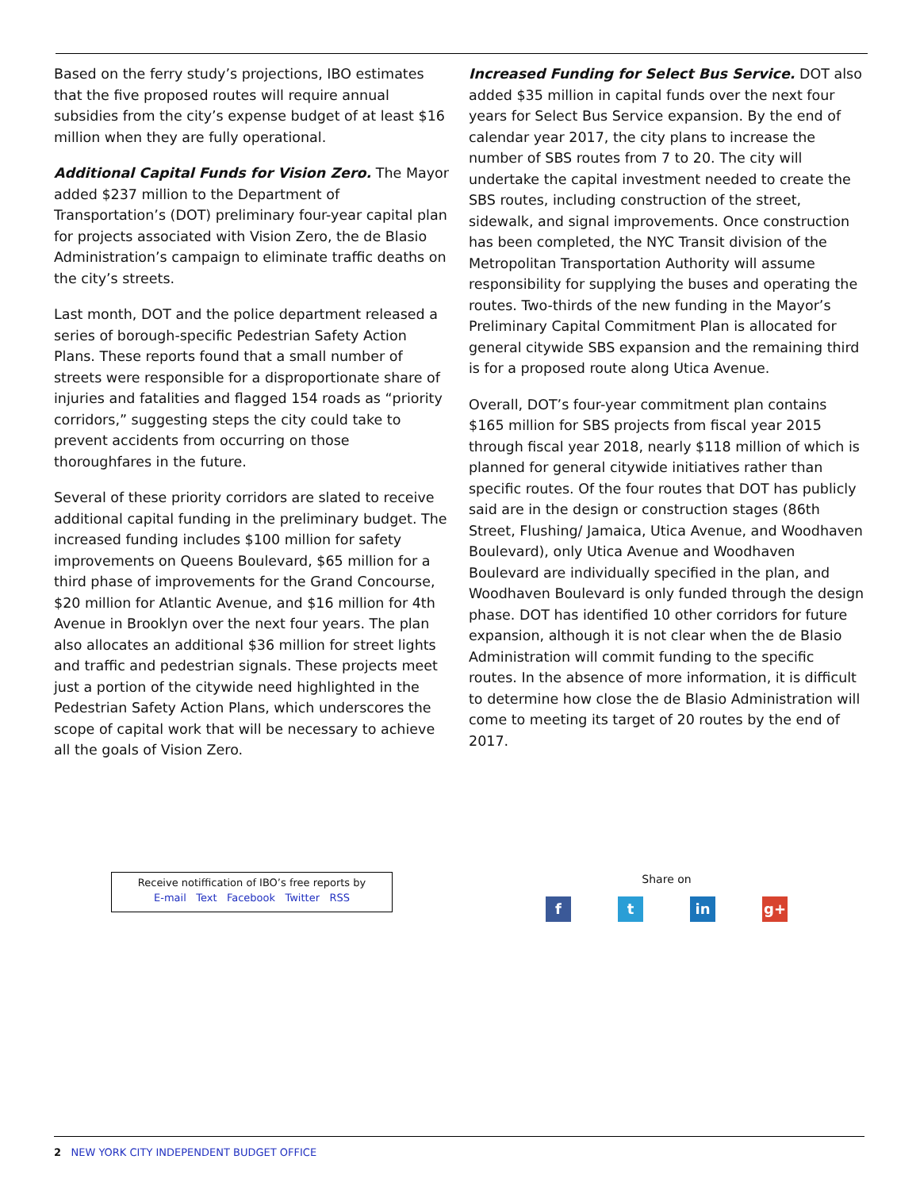Based on the ferry study’s projections, IBO estimates that the five proposed routes will require annual subsidies from the city’s expense budget of at least $16 million when they are fully operational.
Additional Capital Funds for Vision Zero. The Mayor added $237 million to the Department of Transportation’s (DOT) preliminary four-year capital plan for projects associated with Vision Zero, the de Blasio Administration’s campaign to eliminate traffic deaths on the city’s streets.
Last month, DOT and the police department released a series of borough-specific Pedestrian Safety Action Plans. These reports found that a small number of streets were responsible for a disproportionate share of injuries and fatalities and flagged 154 roads as “priority corridors,” suggesting steps the city could take to prevent accidents from occurring on those thoroughfares in the future.
Several of these priority corridors are slated to receive additional capital funding in the preliminary budget. The increased funding includes $100 million for safety improvements on Queens Boulevard, $65 million for a third phase of improvements for the Grand Concourse, $20 million for Atlantic Avenue, and $16 million for 4th Avenue in Brooklyn over the next four years. The plan also allocates an additional $36 million for street lights and traffic and pedestrian signals. These projects meet just a portion of the citywide need highlighted in the Pedestrian Safety Action Plans, which underscores the scope of capital work that will be necessary to achieve all the goals of Vision Zero.
Increased Funding for Select Bus Service. DOT also added $35 million in capital funds over the next four years for Select Bus Service expansion. By the end of calendar year 2017, the city plans to increase the number of SBS routes from 7 to 20. The city will undertake the capital investment needed to create the SBS routes, including construction of the street, sidewalk, and signal improvements. Once construction has been completed, the NYC Transit division of the Metropolitan Transportation Authority will assume responsibility for supplying the buses and operating the routes. Two-thirds of the new funding in the Mayor’s Preliminary Capital Commitment Plan is allocated for general citywide SBS expansion and the remaining third is for a proposed route along Utica Avenue.
Overall, DOT’s four-year commitment plan contains $165 million for SBS projects from fiscal year 2015 through fiscal year 2018, nearly $118 million of which is planned for general citywide initiatives rather than specific routes. Of the four routes that DOT has publicly said are in the design or construction stages (86th Street, Flushing/ Jamaica, Utica Avenue, and Woodhaven Boulevard), only Utica Avenue and Woodhaven Boulevard are individually specified in the plan, and Woodhaven Boulevard is only funded through the design phase. DOT has identified 10 other corridors for future expansion, although it is not clear when the de Blasio Administration will commit funding to the specific routes. In the absence of more information, it is difficult to determine how close the de Blasio Administration will come to meeting its target of 20 routes by the end of 2017.
Receive notiffication of IBO’s free reports by
E-mail Text Facebook Twitter RSS
Share on
f t in g+
2 NEW YORK CITY INDEPENDENT BUDGET OFFICE